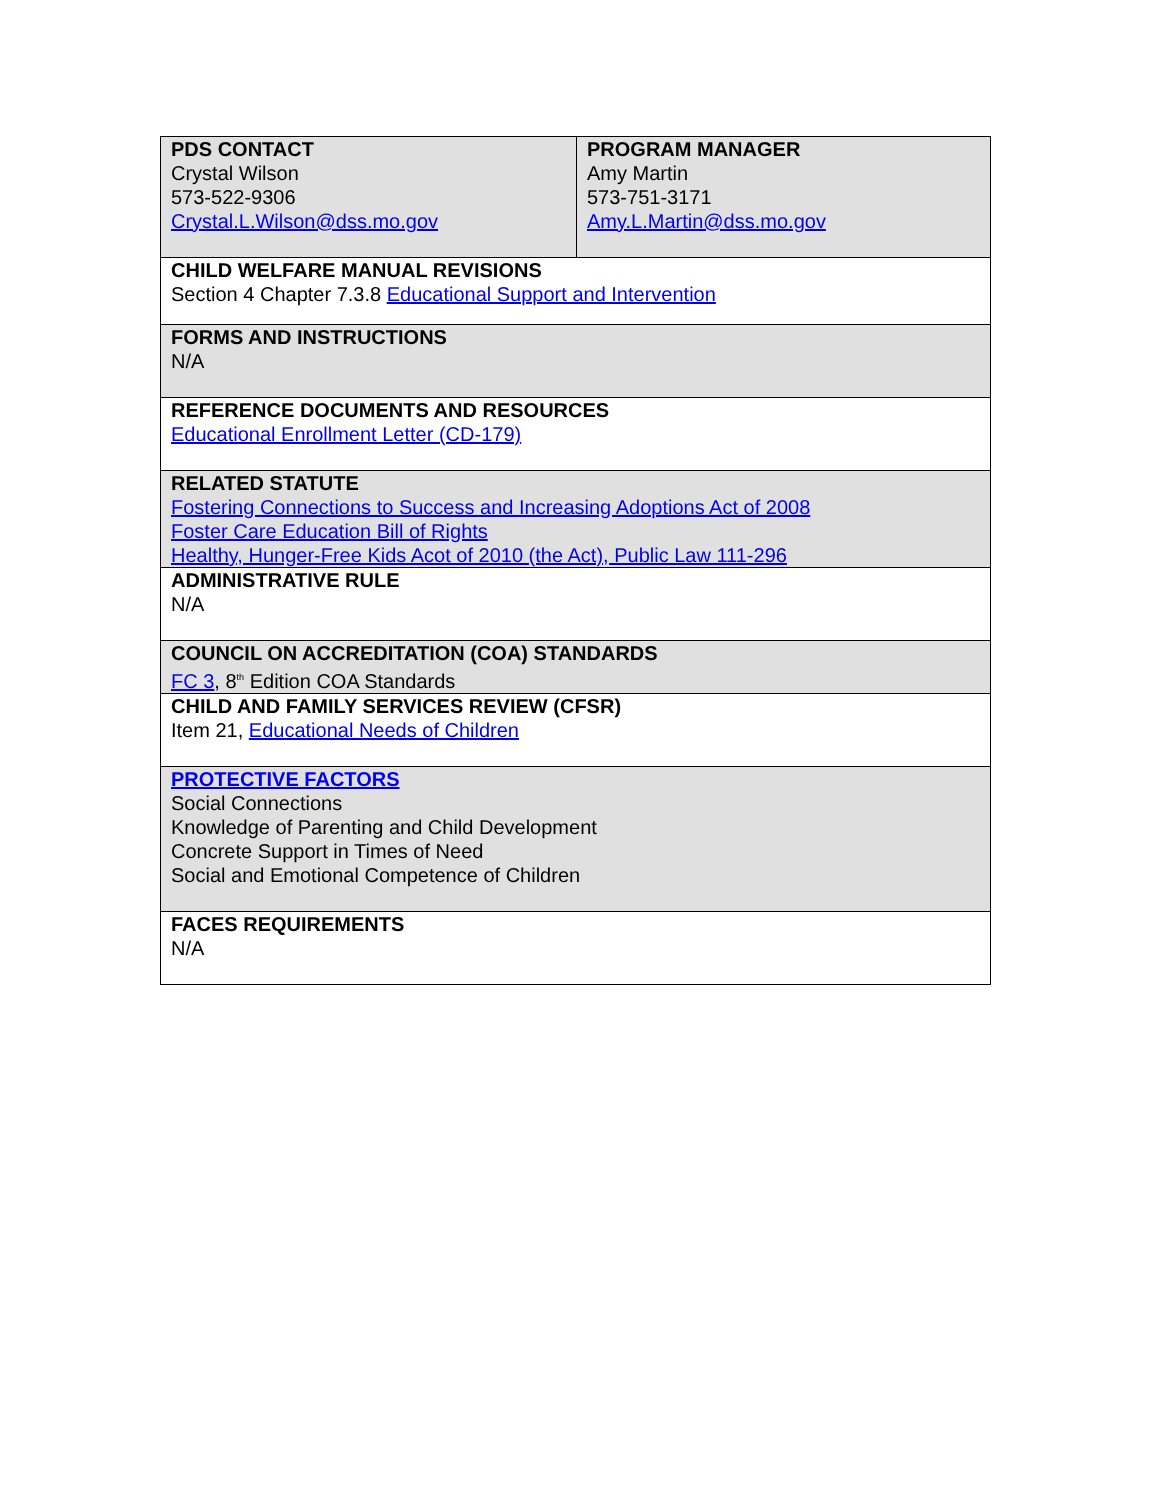| PDS CONTACT Crystal Wilson 573-522-9306 Crystal.L.Wilson@dss.mo.gov | PROGRAM MANAGER Amy Martin 573-751-3171 Amy.L.Martin@dss.mo.gov |
| CHILD WELFARE MANUAL REVISIONS Section 4 Chapter 7.3.8 Educational Support and Intervention | |
| FORMS AND INSTRUCTIONS N/A | |
| REFERENCE DOCUMENTS AND RESOURCES Educational Enrollment Letter (CD-179) | |
| RELATED STATUTE Fostering Connections to Success and Increasing Adoptions Act of 2008 Foster Care Education Bill of Rights Healthy, Hunger-Free Kids Acot of 2010 (the Act), Public Law 111-296 | |
| ADMINISTRATIVE RULE N/A | |
| COUNCIL ON ACCREDITATION (COA) STANDARDS FC 3 , 8<sup>th</sup> Edition COA Standards | |
| CHILD AND FAMILY SERVICES REVIEW (CFSR) Item 21, Educational Needs of Children | |
| PROTECTIVE FACTORS Social Connections Knowledge of Parenting and Child Development Concrete Support in Times of Need Social and Emotional Competence of Children | |
| FACES REQUIREMENTS N/A | |